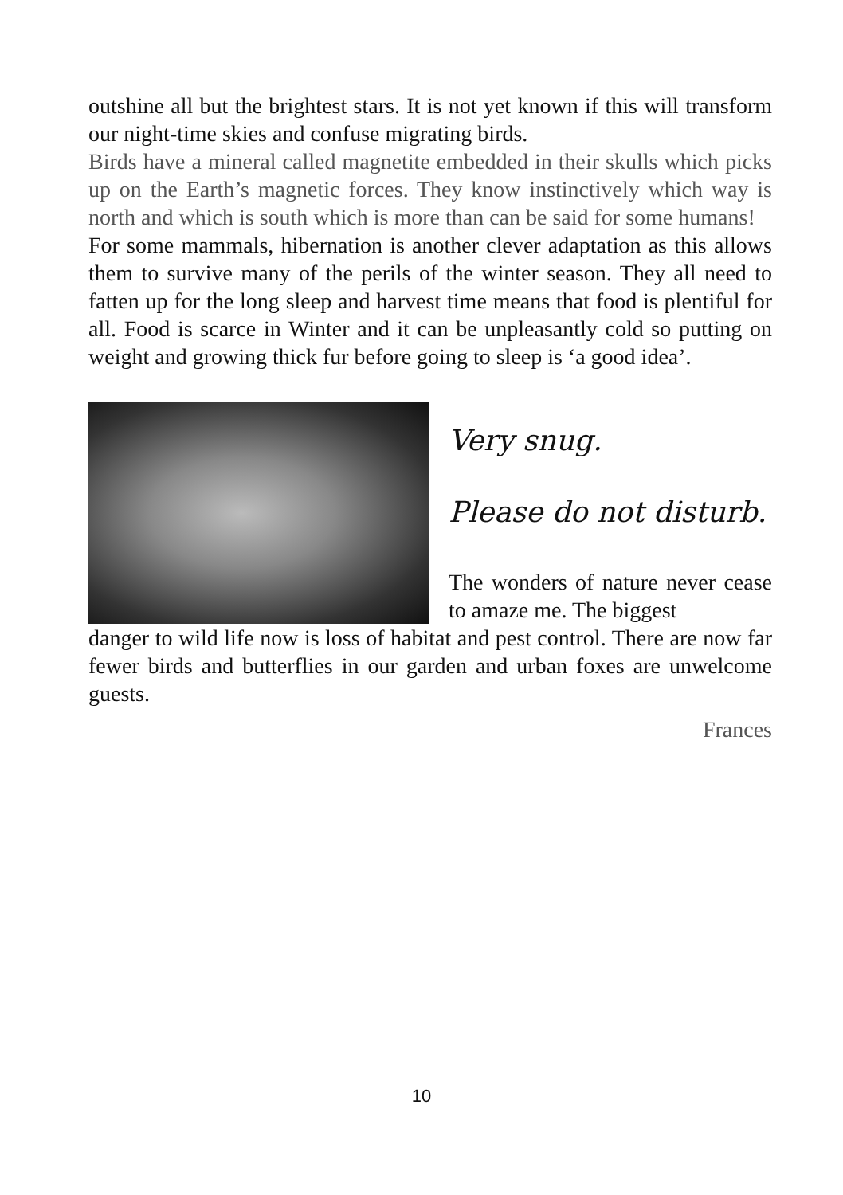outshine all but the brightest stars. It is not yet known if this will transform our night-time skies and confuse migrating birds.
Birds have a mineral called magnetite embedded in their skulls which picks up on the Earth’s magnetic forces. They know instinctively which way is north and which is south which is more than can be said for some humans!
For some mammals, hibernation is another clever adaptation as this allows them to survive many of the perils of the winter season. They all need to fatten up for the long sleep and harvest time means that food is plentiful for all. Food is scarce in Winter and it can be unpleasantly cold so putting on weight and growing thick fur before going to sleep is ‘a good idea’.
Very snug.
Please do not disturb.
The wonders of nature never cease to amaze me. The biggest
danger to wild life now is loss of habitat and pest control. There are now far fewer birds and butterflies in our garden and urban foxes are unwelcome guests.
Frances
10